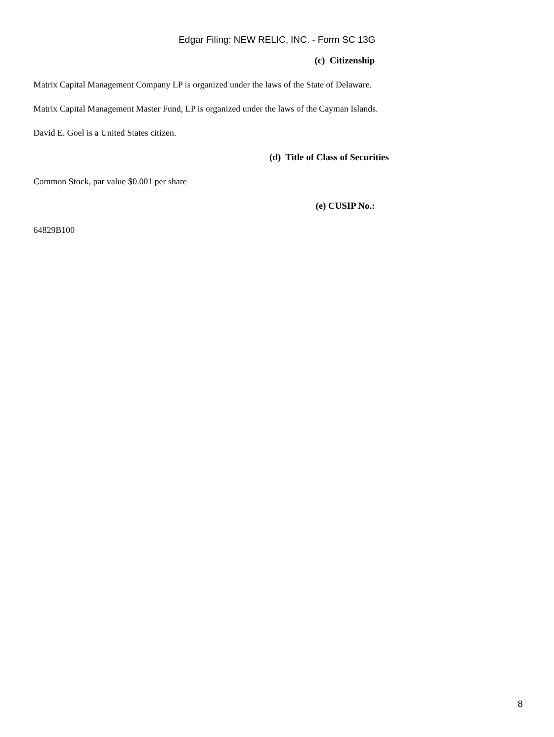Edgar Filing: NEW RELIC, INC. - Form SC 13G
(c) Citizenship
Matrix Capital Management Company LP is organized under the laws of the State of Delaware.
Matrix Capital Management Master Fund, LP is organized under the laws of the Cayman Islands.
David E. Goel is a United States citizen.
(d) Title of Class of Securities
Common Stock, par value $0.001 per share
(e) CUSIP No.:
64829B100
8